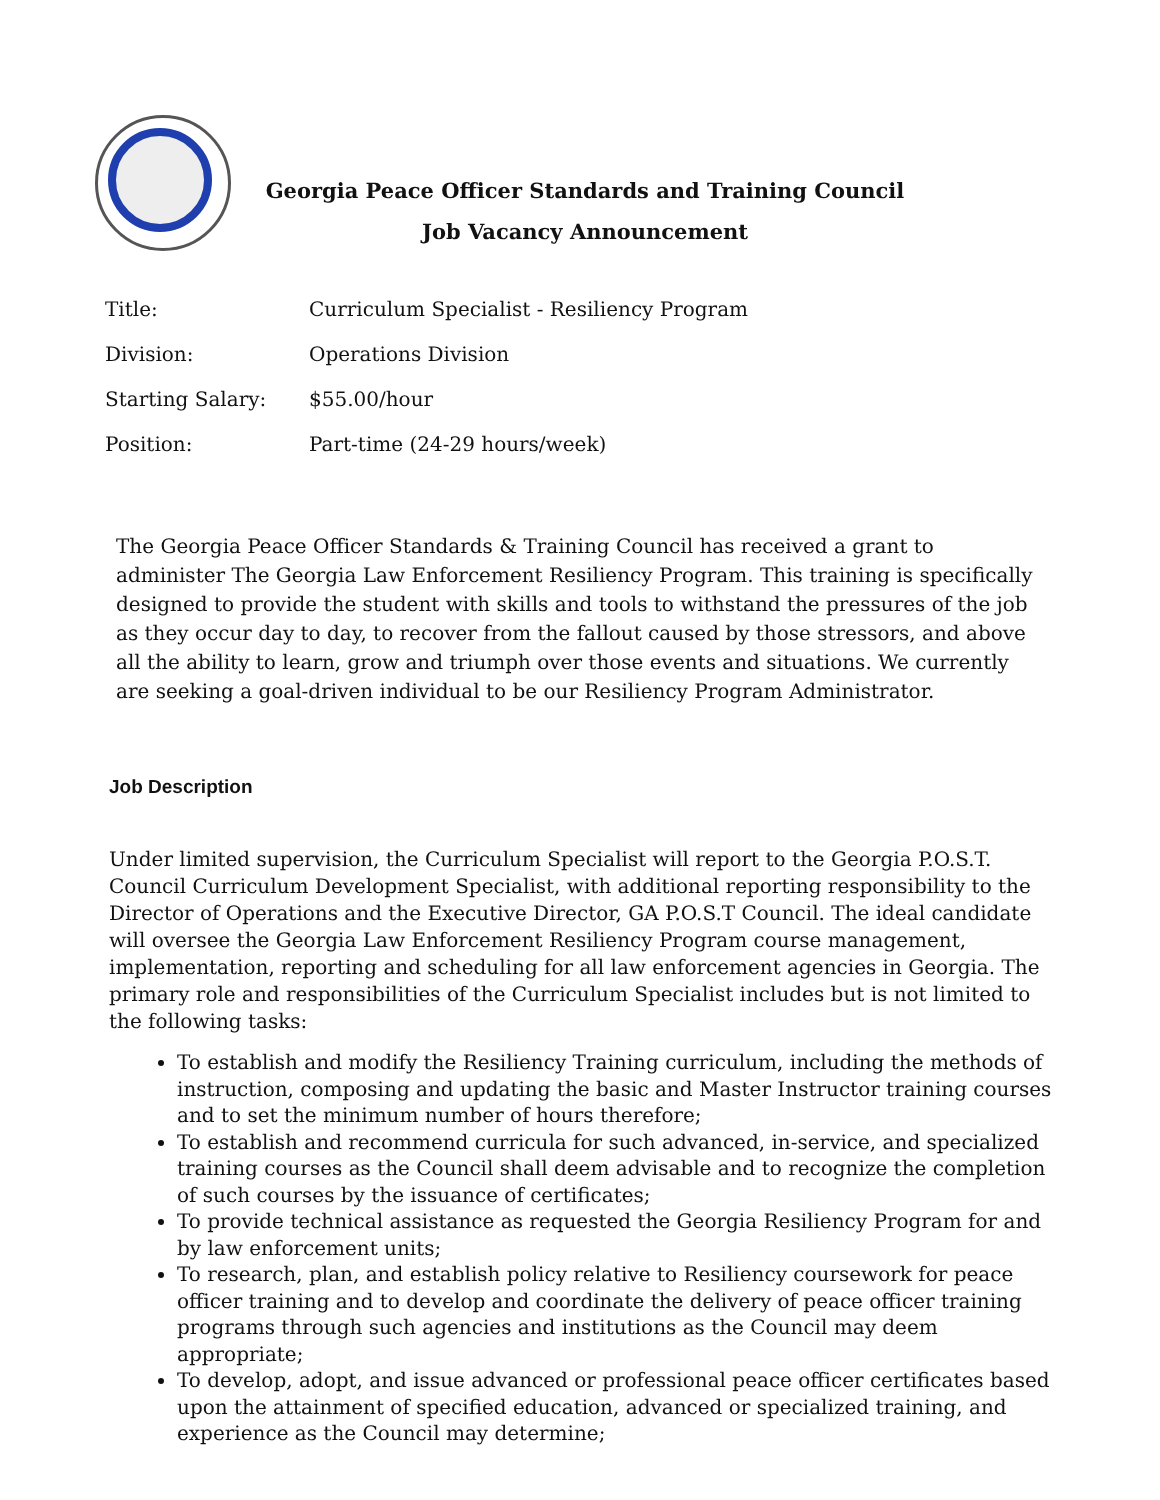Georgia Peace Officer Standards and Training Council
Job Vacancy Announcement
| Title: | Curriculum Specialist - Resiliency Program |
| Division: | Operations Division |
| Starting Salary: | $55.00/hour |
| Position: | Part-time (24-29 hours/week) |
The Georgia Peace Officer Standards & Training Council has received a grant to administer The Georgia Law Enforcement Resiliency Program. This training is specifically designed to provide the student with skills and tools to withstand the pressures of the job as they occur day to day, to recover from the fallout caused by those stressors, and above all the ability to learn, grow and triumph over those events and situations. We currently are seeking a goal-driven individual to be our Resiliency Program Administrator.
Job Description
Under limited supervision, the Curriculum Specialist will report to the Georgia P.O.S.T. Council Curriculum Development Specialist, with additional reporting responsibility to the Director of Operations and the Executive Director, GA P.O.S.T Council. The ideal candidate will oversee the Georgia Law Enforcement Resiliency Program course management, implementation, reporting and scheduling for all law enforcement agencies in Georgia. The primary role and responsibilities of the Curriculum Specialist includes but is not limited to the following tasks:
To establish and modify the Resiliency Training curriculum, including the methods of instruction, composing and updating the basic and Master Instructor training courses and to set the minimum number of hours therefore;
To establish and recommend curricula for such advanced, in-service, and specialized training courses as the Council shall deem advisable and to recognize the completion of such courses by the issuance of certificates;
To provide technical assistance as requested the Georgia Resiliency Program for and by law enforcement units;
To research, plan, and establish policy relative to Resiliency coursework for peace officer training and to develop and coordinate the delivery of peace officer training programs through such agencies and institutions as the Council may deem appropriate;
To develop, adopt, and issue advanced or professional peace officer certificates based upon the attainment of specified education, advanced or specialized training, and experience as the Council may determine;